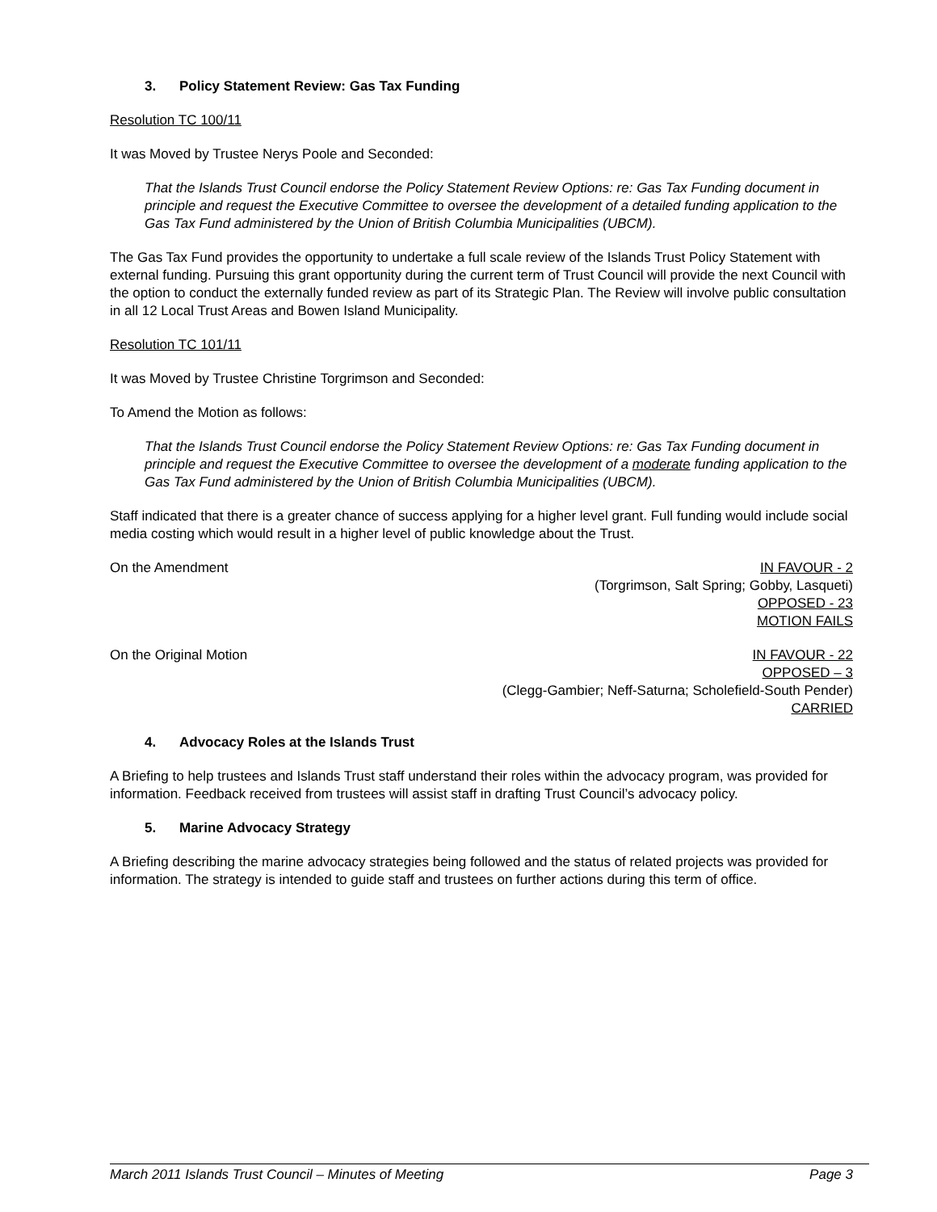3. Policy Statement Review: Gas Tax Funding
Resolution TC 100/11
It was Moved by Trustee Nerys Poole and Seconded:
That the Islands Trust Council endorse the Policy Statement Review Options: re: Gas Tax Funding document in principle and request the Executive Committee to oversee the development of a detailed funding application to the Gas Tax Fund administered by the Union of British Columbia Municipalities (UBCM).
The Gas Tax Fund provides the opportunity to undertake a full scale review of the Islands Trust Policy Statement with external funding. Pursuing this grant opportunity during the current term of Trust Council will provide the next Council with the option to conduct the externally funded review as part of its Strategic Plan. The Review will involve public consultation in all 12 Local Trust Areas and Bowen Island Municipality.
Resolution TC 101/11
It was Moved by Trustee Christine Torgrimson and Seconded:
To Amend the Motion as follows:
That the Islands Trust Council endorse the Policy Statement Review Options: re: Gas Tax Funding document in principle and request the Executive Committee to oversee the development of a moderate funding application to the Gas Tax Fund administered by the Union of British Columbia Municipalities (UBCM).
Staff indicated that there is a greater chance of success applying for a higher level grant. Full funding would include social media costing which would result in a higher level of public knowledge about the Trust.
On the Amendment IN FAVOUR - 2
(Torgrimson, Salt Spring; Gobby, Lasqueti)
OPPOSED - 23
MOTION FAILS
On the Original Motion IN FAVOUR - 22
OPPOSED – 3
(Clegg-Gambier; Neff-Saturna; Scholefield-South Pender)
CARRIED
4. Advocacy Roles at the Islands Trust
A Briefing to help trustees and Islands Trust staff understand their roles within the advocacy program, was provided for information. Feedback received from trustees will assist staff in drafting Trust Council’s advocacy policy.
5. Marine Advocacy Strategy
A Briefing describing the marine advocacy strategies being followed and the status of related projects was provided for information. The strategy is intended to guide staff and trustees on further actions during this term of office.
March 2011 Islands Trust Council – Minutes of Meeting Page 3